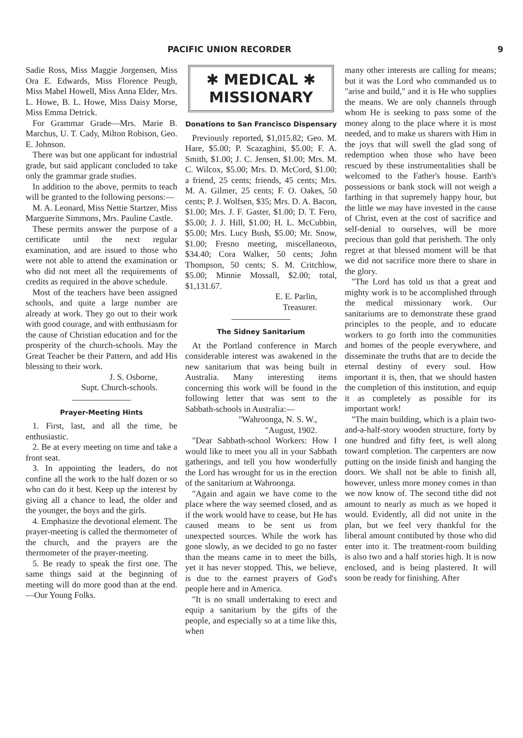PACIFIC UNION RECORDER 9
Sadie Ross, Miss Maggie Jorgensen, Miss Ora E. Edwards, Miss Florence Peugh, Miss Mabel Howell, Miss Anna Elder, Mrs. L. Howe, B. L. Howe, Miss Daisy Morse, Miss Emma Detrick.
For Grammar Grade—Mrs. Marie B. Marchus, U. T. Cady, Milton Robison, Geo. E. Johnson.
There was but one applicant for industrial grade, but said applicant concluded to take only the grammar grade studies.
In addition to the above, permits to teach will be granted to the following persons:—
M. A. Leonard, Miss Nettie Startzer, Miss Marguerite Simmons, Mrs. Pauline Castle.
These permits answer the purpose of a certificate until the next regular examination, and are issued to those who were not able to attend the examination or who did not meet all the requirements of credits as required in the above schedule.
Most of the teachers have been assigned schools, and quite a large number are already at work. They go out to their work with good courage, and with enthusiasm for the cause of Christian education and for the prosperity of the church-schools. May the Great Teacher be their Pattern, and add His blessing to their work.
J. S. Osborne,
Supt. Church-schools.
Prayer-Meeting Hints
1. First, last, and all the time, be enthusiastic.
2. Be at every meeting on time and take a front seat.
3. In appointing the leaders, do not confine all the work to the half dozen or so who can do it best. Keep up the interest by giving all a chance to lead, the older and the younger, the boys and the girls.
4. Emphasize the devotional element. The prayer-meeting is called the thermometer of the church, and the prayers are the thermometer of the prayer-meeting.
5. Be ready to speak the first one. The same things said at the beginning of meeting will do more good than at the end.—Our Young Folks.
✱ MEDICAL ✱
MISSIONARY
Donations to San Francisco Dispensary
Previously reported, $1,015.82; Geo. M. Hare, $5.00; P. Scazaghini, $5.00; F. A. Smith, $1.00; J. C. Jensen, $1.00; Mrs. M. C. Wilcox, $5.00; Mrs. D. McCord, $1.00; a friend, 25 cents; friends, 45 cents; Mrs. M. A. Gilmer, 25 cents; F. O. Oakes, 50 cents; P. J. Wolfsen, $35; Mrs. D. A. Bacon, $1.00; Mrs. J. F. Gaster, $1.00; D. T. Fero, $5.00; J. J. Hill, $1.00; H. L. McCubbin, $5.00; Mrs. Lucy Bush, $5.00; Mr. Snow, $1.00; Fresno meeting, miscellaneous, $34.40; Cora Walker, 50 cents; John Thompson, 50 cents; S. M. Critchlow, $5.00; Minnie Mossall, $2.00; total, $1,131.67.
E. E. Parlin,
Treasurer.
The Sidney Sanitarium
At the Portland conference in March considerable interest was awakened in the new sanitarium that was being built in Australia. Many interesting items concerning this work will be found in the following letter that was sent to the Sabbath-schools in Australia:—
"Wahroonga, N. S. W.,
"August, 1902.
"Dear Sabbath-school Workers: How I would like to meet you all in your Sabbath gatherings, and tell you how wonderfully the Lord has wrought for us in the erection of the sanitarium at Wahroonga.
"Again and again we have come to the place where the way seemed closed, and as if the work would have to cease, but He has caused means to be sent us from unexpected sources. While the work has gone slowly, as we decided to go no faster than the means came in to meet the bills, yet it has never stopped. This, we believe, is due to the earnest prayers of God's people here and in America.
"It is no small undertaking to erect and equip a sanitarium by the gifts of the people, and especially so at a time like this, when
many other interests are calling for means; but it was the Lord who commanded us to "arise and build," and it is He who supplies the means. We are only channels through whom He is seeking to pass some of the money along to the place where it is most needed, and to make us sharers with Him in the joys that will swell the glad song of redemption when those who have been rescued by these instrumentalities shall be welcomed to the Father's house. Earth's possessions or bank stock will not weigh a farthing in that supremely happy hour, but the little we may have invested in the cause of Christ, even at the cost of sacrifice and self-denial to ourselves, will be more precious than gold that perisheth. The only regret at that blessed moment will be that we did not sacrifice more there to share in the glory.
"The Lord has told us that a great and mighty work is to be accomplished through the medical missionary work. Our sanitariums are to demonstrate these grand principles to the people, and to educate workers to go forth into the communities and homes of the people everywhere, and disseminate the truths that are to decide the eternal destiny of every soul. How important it is, then, that we should hasten the completion of this institution, and equip it as completely as possible for its important work!
"The main building, which is a plain two-and-a-half-story wooden structure, forty by one hundred and fifty feet, is well along toward completion. The carpenters are now putting on the inside finish and hanging the doors. We shall not be able to finish all, however, unless more money comes in than we now know of. The second tithe did not amount to nearly as much as we hoped it would. Evidently, all did not unite in the plan, but we feel very thankful for the liberal amount contibuted by those who did enter into it. The treatment-room building is also two and a half stories high. It is now enclosed, and is being plastered. It will soon be ready for finishing. After